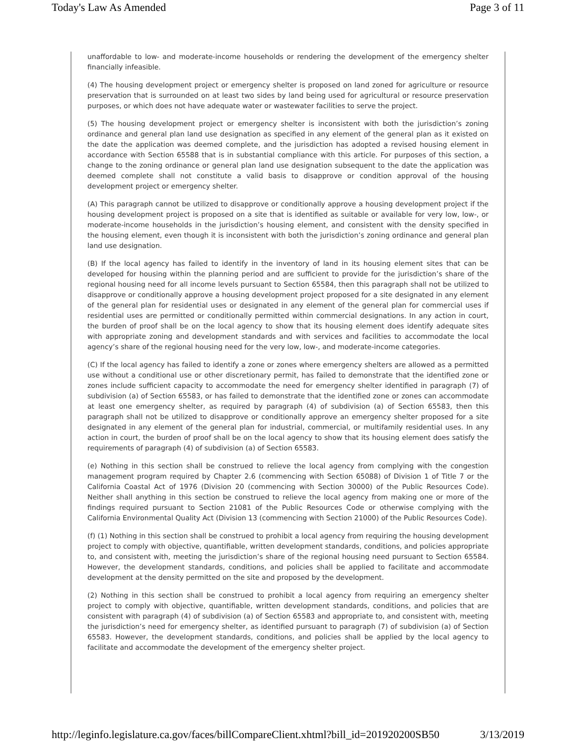Today's Law As Amended Page 3 of 11
unaffordable to low- and moderate-income households or rendering the development of the emergency shelter financially infeasible.
(4) The housing development project or emergency shelter is proposed on land zoned for agriculture or resource preservation that is surrounded on at least two sides by land being used for agricultural or resource preservation purposes, or which does not have adequate water or wastewater facilities to serve the project.
(5) The housing development project or emergency shelter is inconsistent with both the jurisdiction’s zoning ordinance and general plan land use designation as specified in any element of the general plan as it existed on the date the application was deemed complete, and the jurisdiction has adopted a revised housing element in accordance with Section 65588 that is in substantial compliance with this article. For purposes of this section, a change to the zoning ordinance or general plan land use designation subsequent to the date the application was deemed complete shall not constitute a valid basis to disapprove or condition approval of the housing development project or emergency shelter.
(A) This paragraph cannot be utilized to disapprove or conditionally approve a housing development project if the housing development project is proposed on a site that is identified as suitable or available for very low, low-, or moderate-income households in the jurisdiction’s housing element, and consistent with the density specified in the housing element, even though it is inconsistent with both the jurisdiction’s zoning ordinance and general plan land use designation.
(B) If the local agency has failed to identify in the inventory of land in its housing element sites that can be developed for housing within the planning period and are sufficient to provide for the jurisdiction’s share of the regional housing need for all income levels pursuant to Section 65584, then this paragraph shall not be utilized to disapprove or conditionally approve a housing development project proposed for a site designated in any element of the general plan for residential uses or designated in any element of the general plan for commercial uses if residential uses are permitted or conditionally permitted within commercial designations. In any action in court, the burden of proof shall be on the local agency to show that its housing element does identify adequate sites with appropriate zoning and development standards and with services and facilities to accommodate the local agency’s share of the regional housing need for the very low, low-, and moderate-income categories.
(C) If the local agency has failed to identify a zone or zones where emergency shelters are allowed as a permitted use without a conditional use or other discretionary permit, has failed to demonstrate that the identified zone or zones include sufficient capacity to accommodate the need for emergency shelter identified in paragraph (7) of subdivision (a) of Section 65583, or has failed to demonstrate that the identified zone or zones can accommodate at least one emergency shelter, as required by paragraph (4) of subdivision (a) of Section 65583, then this paragraph shall not be utilized to disapprove or conditionally approve an emergency shelter proposed for a site designated in any element of the general plan for industrial, commercial, or multifamily residential uses. In any action in court, the burden of proof shall be on the local agency to show that its housing element does satisfy the requirements of paragraph (4) of subdivision (a) of Section 65583.
(e) Nothing in this section shall be construed to relieve the local agency from complying with the congestion management program required by Chapter 2.6 (commencing with Section 65088) of Division 1 of Title 7 or the California Coastal Act of 1976 (Division 20 (commencing with Section 30000) of the Public Resources Code). Neither shall anything in this section be construed to relieve the local agency from making one or more of the findings required pursuant to Section 21081 of the Public Resources Code or otherwise complying with the California Environmental Quality Act (Division 13 (commencing with Section 21000) of the Public Resources Code).
(f) (1) Nothing in this section shall be construed to prohibit a local agency from requiring the housing development project to comply with objective, quantifiable, written development standards, conditions, and policies appropriate to, and consistent with, meeting the jurisdiction’s share of the regional housing need pursuant to Section 65584. However, the development standards, conditions, and policies shall be applied to facilitate and accommodate development at the density permitted on the site and proposed by the development.
(2) Nothing in this section shall be construed to prohibit a local agency from requiring an emergency shelter project to comply with objective, quantifiable, written development standards, conditions, and policies that are consistent with paragraph (4) of subdivision (a) of Section 65583 and appropriate to, and consistent with, meeting the jurisdiction’s need for emergency shelter, as identified pursuant to paragraph (7) of subdivision (a) of Section 65583. However, the development standards, conditions, and policies shall be applied by the local agency to facilitate and accommodate the development of the emergency shelter project.
http://leginfo.legislature.ca.gov/faces/billCompareClient.xhtml?bill_id=201920200SB50 3/13/2019